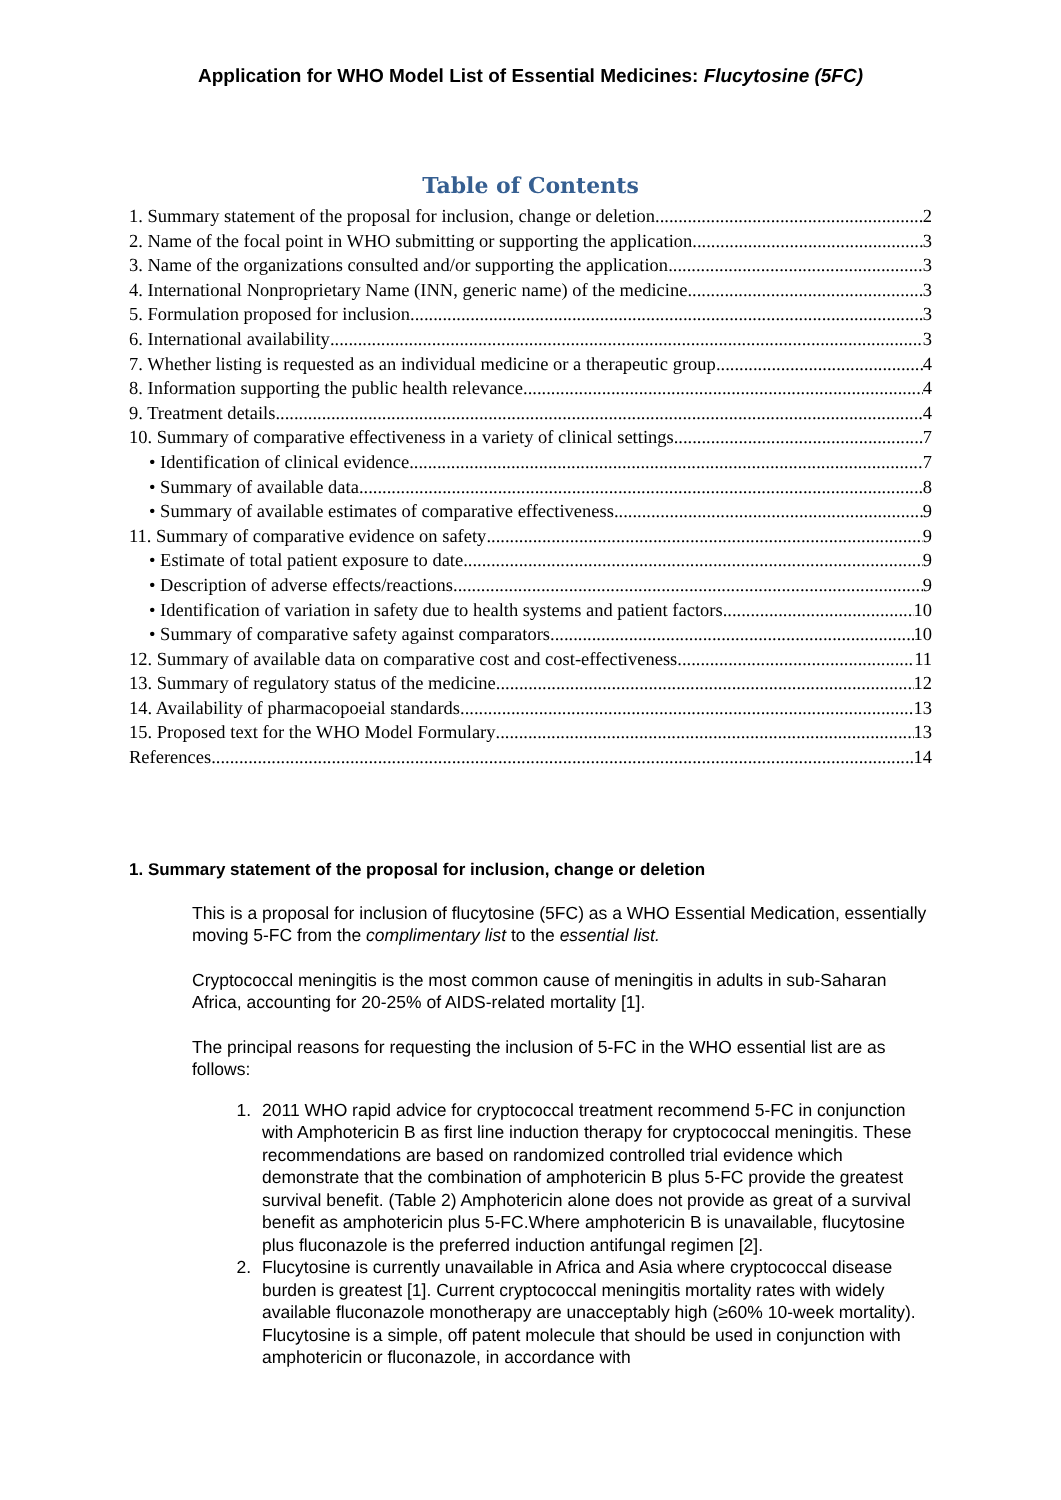Application for WHO Model List of Essential Medicines: Flucytosine (5FC)
Table of Contents
1. Summary statement of the proposal for inclusion, change or deletion 2
2. Name of the focal point in WHO submitting or supporting the application 3
3. Name of the organizations consulted and/or supporting the application 3
4. International Nonproprietary Name (INN, generic name) of the medicine 3
5. Formulation proposed for inclusion 3
6. International availability 3
7. Whether listing is requested as an individual medicine or a therapeutic group 4
8. Information supporting the public health relevance 4
9. Treatment details 4
10. Summary of comparative effectiveness in a variety of clinical settings 7
• Identification of clinical evidence 7
• Summary of available data 8
• Summary of available estimates of comparative effectiveness 9
11. Summary of comparative evidence on safety 9
• Estimate of total patient exposure to date 9
• Description of adverse effects/reactions 9
• Identification of variation in safety due to health systems and patient factors 10
• Summary of comparative safety against comparators 10
12. Summary of available data on comparative cost and cost-effectiveness 11
13. Summary of regulatory status of the medicine 12
14. Availability of pharmacopoeial standards 13
15. Proposed text for the WHO Model Formulary 13
References 14
1. Summary statement of the proposal for inclusion, change or deletion
This is a proposal for inclusion of flucytosine (5FC) as a WHO Essential Medication, essentially moving 5-FC from the complimentary list to the essential list.
Cryptococcal meningitis is the most common cause of meningitis in adults in sub-Saharan Africa, accounting for 20-25% of AIDS-related mortality [1].
The principal reasons for requesting the inclusion of 5-FC in the WHO essential list are as follows:
1. 2011 WHO rapid advice for cryptococcal treatment recommend 5-FC in conjunction with Amphotericin B as first line induction therapy for cryptococcal meningitis. These recommendations are based on randomized controlled trial evidence which demonstrate that the combination of amphotericin B plus 5-FC provide the greatest survival benefit. (Table 2) Amphotericin alone does not provide as great of a survival benefit as amphotericin plus 5-FC.Where amphotericin B is unavailable, flucytosine plus fluconazole is the preferred induction antifungal regimen [2].
2. Flucytosine is currently unavailable in Africa and Asia where cryptococcal disease burden is greatest [1]. Current cryptococcal meningitis mortality rates with widely available fluconazole monotherapy are unacceptably high (≥60% 10-week mortality). Flucytosine is a simple, off patent molecule that should be used in conjunction with amphotericin or fluconazole, in accordance with